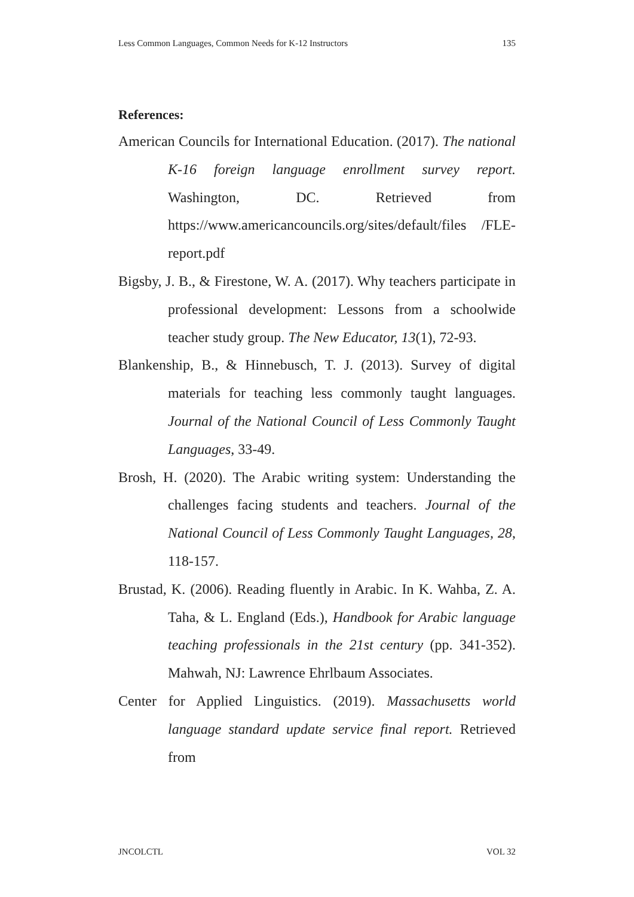Less Common Languages, Common Needs for K-12 Instructors 135
References:
American Councils for International Education. (2017). The national K-16 foreign language enrollment survey report. Washington, DC. Retrieved from https://www.americancouncils.org/sites/default/files /FLE-report.pdf
Bigsby, J. B., & Firestone, W. A. (2017). Why teachers participate in professional development: Lessons from a schoolwide teacher study group. The New Educator, 13(1), 72-93.
Blankenship, B., & Hinnebusch, T. J. (2013). Survey of digital materials for teaching less commonly taught languages. Journal of the National Council of Less Commonly Taught Languages, 33-49.
Brosh, H. (2020). The Arabic writing system: Understanding the challenges facing students and teachers. Journal of the National Council of Less Commonly Taught Languages, 28, 118-157.
Brustad, K. (2006). Reading fluently in Arabic. In K. Wahba, Z. A. Taha, & L. England (Eds.), Handbook for Arabic language teaching professionals in the 21st century (pp. 341-352). Mahwah, NJ: Lawrence Ehrlbaum Associates.
Center for Applied Linguistics. (2019). Massachusetts world language standard update service final report. Retrieved from
JNCOLCTL VOL 32